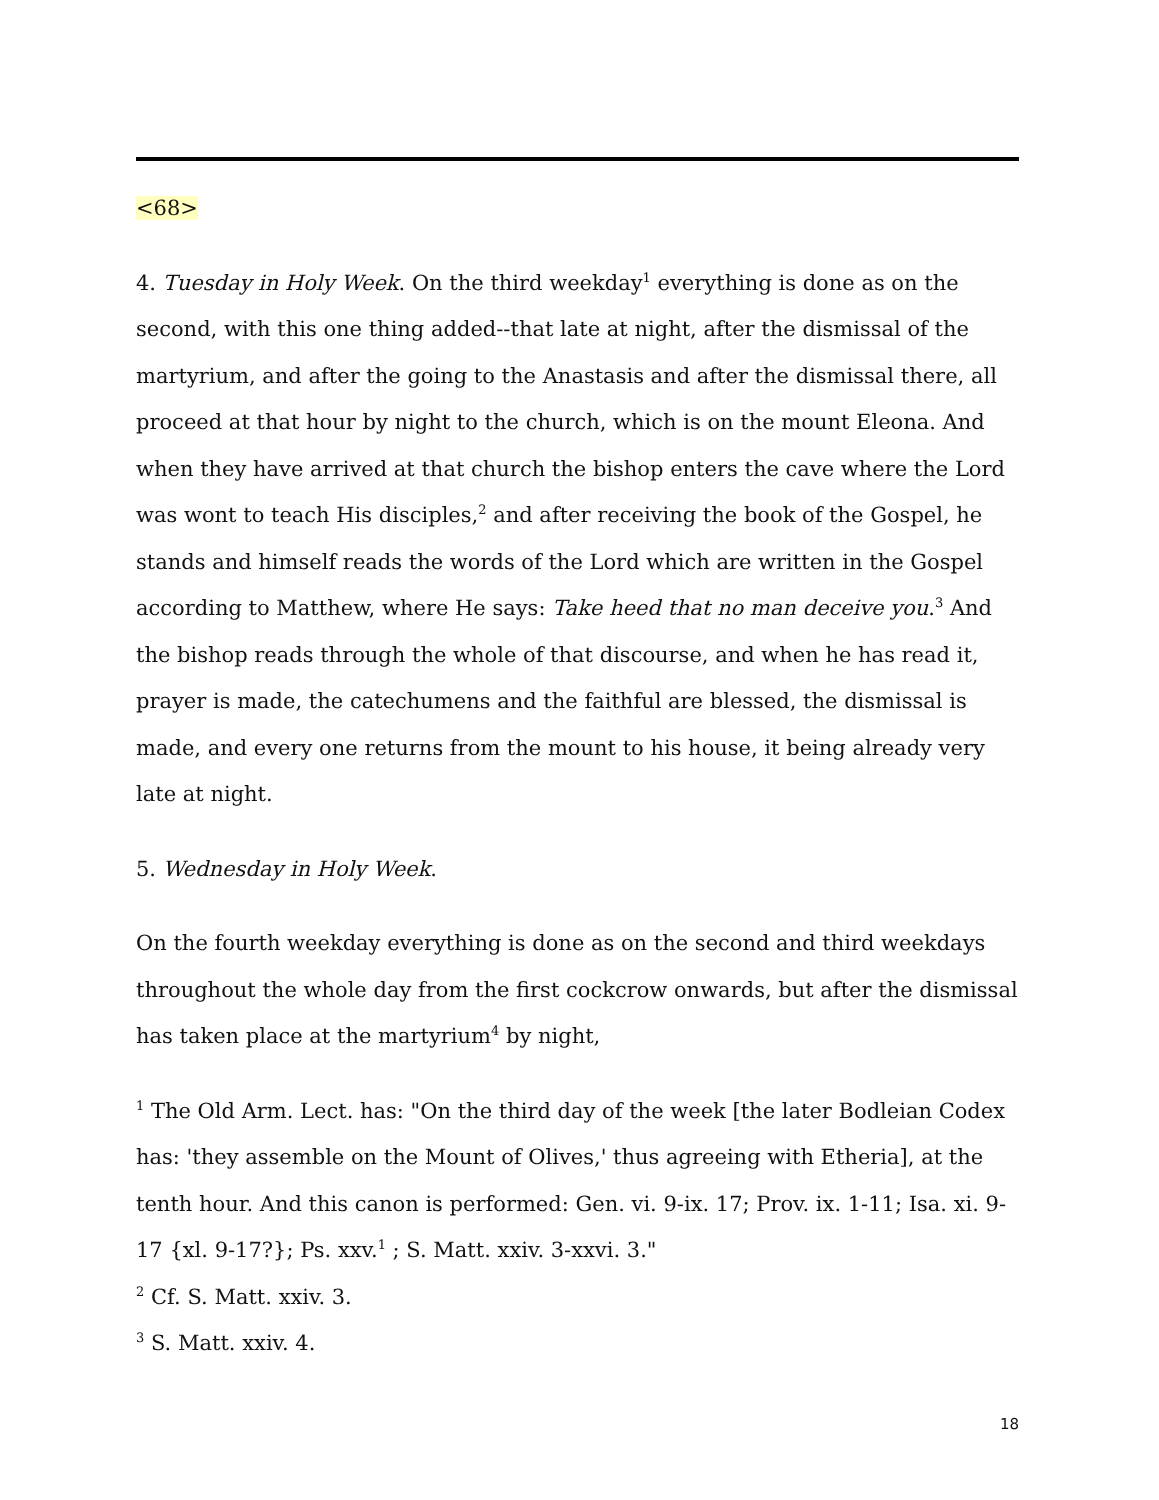<68>
4. Tuesday in Holy Week. On the third weekday<sup>1</sup> everything is done as on the second, with this one thing added--that late at night, after the dismissal of the martyrium, and after the going to the Anastasis and after the dismissal there, all proceed at that hour by night to the church, which is on the mount Eleona. And when they have arrived at that church the bishop enters the cave where the Lord was wont to teach His disciples,<sup>2</sup> and after receiving the book of the Gospel, he stands and himself reads the words of the Lord which are written in the Gospel according to Matthew, where He says: Take heed that no man deceive you.<sup>3</sup> And the bishop reads through the whole of that discourse, and when he has read it, prayer is made, the catechumens and the faithful are blessed, the dismissal is made, and every one returns from the mount to his house, it being already very late at night.
5. Wednesday in Holy Week.
On the fourth weekday everything is done as on the second and third weekdays throughout the whole day from the first cockcrow onwards, but after the dismissal has taken place at the martyrium<sup>4</sup> by night,
<sup>1</sup> The Old Arm. Lect. has: "On the third day of the week [the later Bodleian Codex has: 'they assemble on the Mount of Olives,' thus agreeing with Etheria], at the tenth hour. And this canon is performed: Gen. vi. 9-ix. 17; Prov. ix. 1-11; Isa. xi. 9-17 {xl. 9-17?}; Ps. xxv.<sup>1</sup> ; S. Matt. xxiv. 3-xxvi. 3."
<sup>2</sup> Cf. S. Matt. xxiv. 3.
<sup>3</sup> S. Matt. xxiv. 4.
18